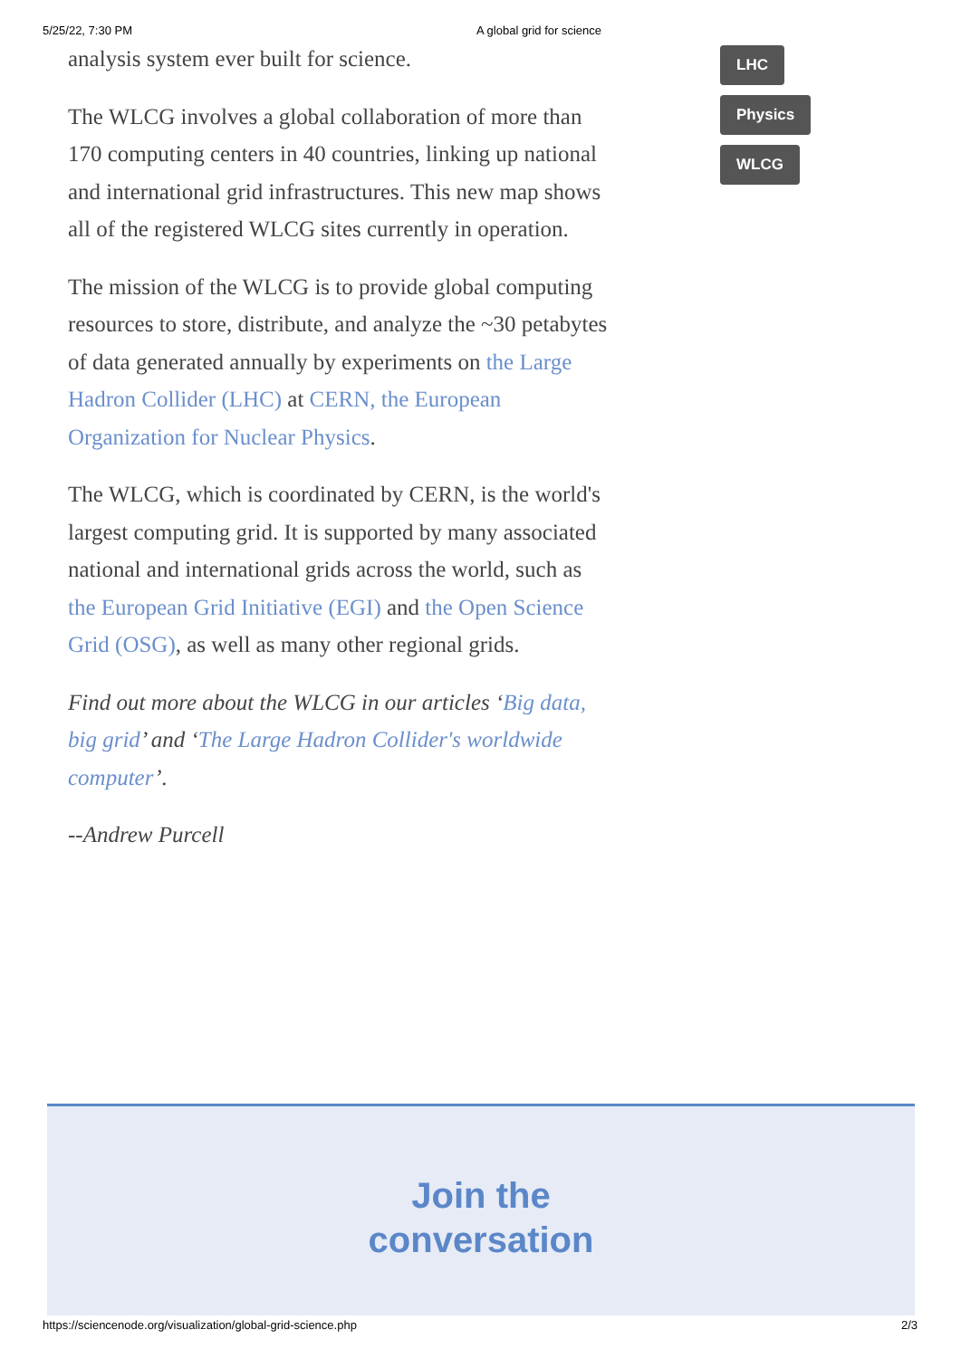5/25/22, 7:30 PM A global grid for science
analysis system ever built for science.
The WLCG involves a global collaboration of more than 170 computing centers in 40 countries, linking up national and international grid infrastructures. This new map shows all of the registered WLCG sites currently in operation.
The mission of the WLCG is to provide global computing resources to store, distribute, and analyze the ~30 petabytes of data generated annually by experiments on the Large Hadron Collider (LHC) at CERN, the European Organization for Nuclear Physics.
The WLCG, which is coordinated by CERN, is the world's largest computing grid. It is supported by many associated national and international grids across the world, such as the European Grid Initiative (EGI) and the Open Science Grid (OSG), as well as many other regional grids.
Find out more about the WLCG in our articles ‘Big data, big grid’ and ‘The Large Hadron Collider's worldwide computer’.
--Andrew Purcell
LHC
Physics
WLCG
Join the
conversation
https://sciencenode.org/visualization/global-grid-science.php 2/3